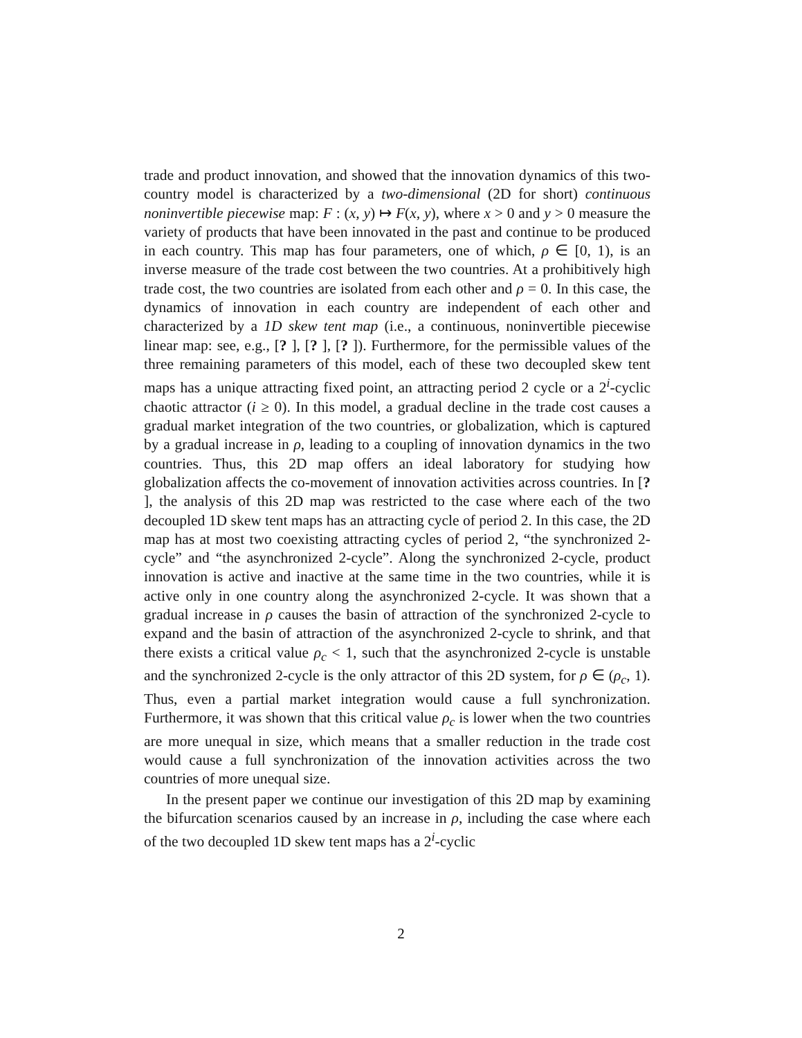trade and product innovation, and showed that the innovation dynamics of this two-country model is characterized by a two-dimensional (2D for short) continuous noninvertible piecewise map: F : (x, y) ↦ F(x, y), where x > 0 and y > 0 measure the variety of products that have been innovated in the past and continue to be produced in each country. This map has four parameters, one of which, ρ ∈ [0, 1), is an inverse measure of the trade cost between the two countries. At a prohibitively high trade cost, the two countries are isolated from each other and ρ = 0. In this case, the dynamics of innovation in each country are independent of each other and characterized by a 1D skew tent map (i.e., a continuous, noninvertible piecewise linear map: see, e.g., [? ], [? ], [? ]). Furthermore, for the permissible values of the three remaining parameters of this model, each of these two decoupled skew tent maps has a unique attracting fixed point, an attracting period 2 cycle or a 2<sup>i</sup>-cyclic chaotic attractor (i ≥ 0). In this model, a gradual decline in the trade cost causes a gradual market integration of the two countries, or globalization, which is captured by a gradual increase in ρ, leading to a coupling of innovation dynamics in the two countries. Thus, this 2D map offers an ideal laboratory for studying how globalization affects the co-movement of innovation activities across countries. In [? ], the analysis of this 2D map was restricted to the case where each of the two decoupled 1D skew tent maps has an attracting cycle of period 2. In this case, the 2D map has at most two coexisting attracting cycles of period 2, “the synchronized 2-cycle” and “the asynchronized 2-cycle”. Along the synchronized 2-cycle, product innovation is active and inactive at the same time in the two countries, while it is active only in one country along the asynchronized 2-cycle. It was shown that a gradual increase in ρ causes the basin of attraction of the synchronized 2-cycle to expand and the basin of attraction of the asynchronized 2-cycle to shrink, and that there exists a critical value ρ<sub>c</sub> < 1, such that the asynchronized 2-cycle is unstable and the synchronized 2-cycle is the only attractor of this 2D system, for ρ ∈ (ρ<sub>c</sub>, 1). Thus, even a partial market integration would cause a full synchronization. Furthermore, it was shown that this critical value ρ<sub>c</sub> is lower when the two countries are more unequal in size, which means that a smaller reduction in the trade cost would cause a full synchronization of the innovation activities across the two countries of more unequal size.
In the present paper we continue our investigation of this 2D map by examining the bifurcation scenarios caused by an increase in ρ, including the case where each of the two decoupled 1D skew tent maps has a 2<sup>i</sup>-cyclic
2